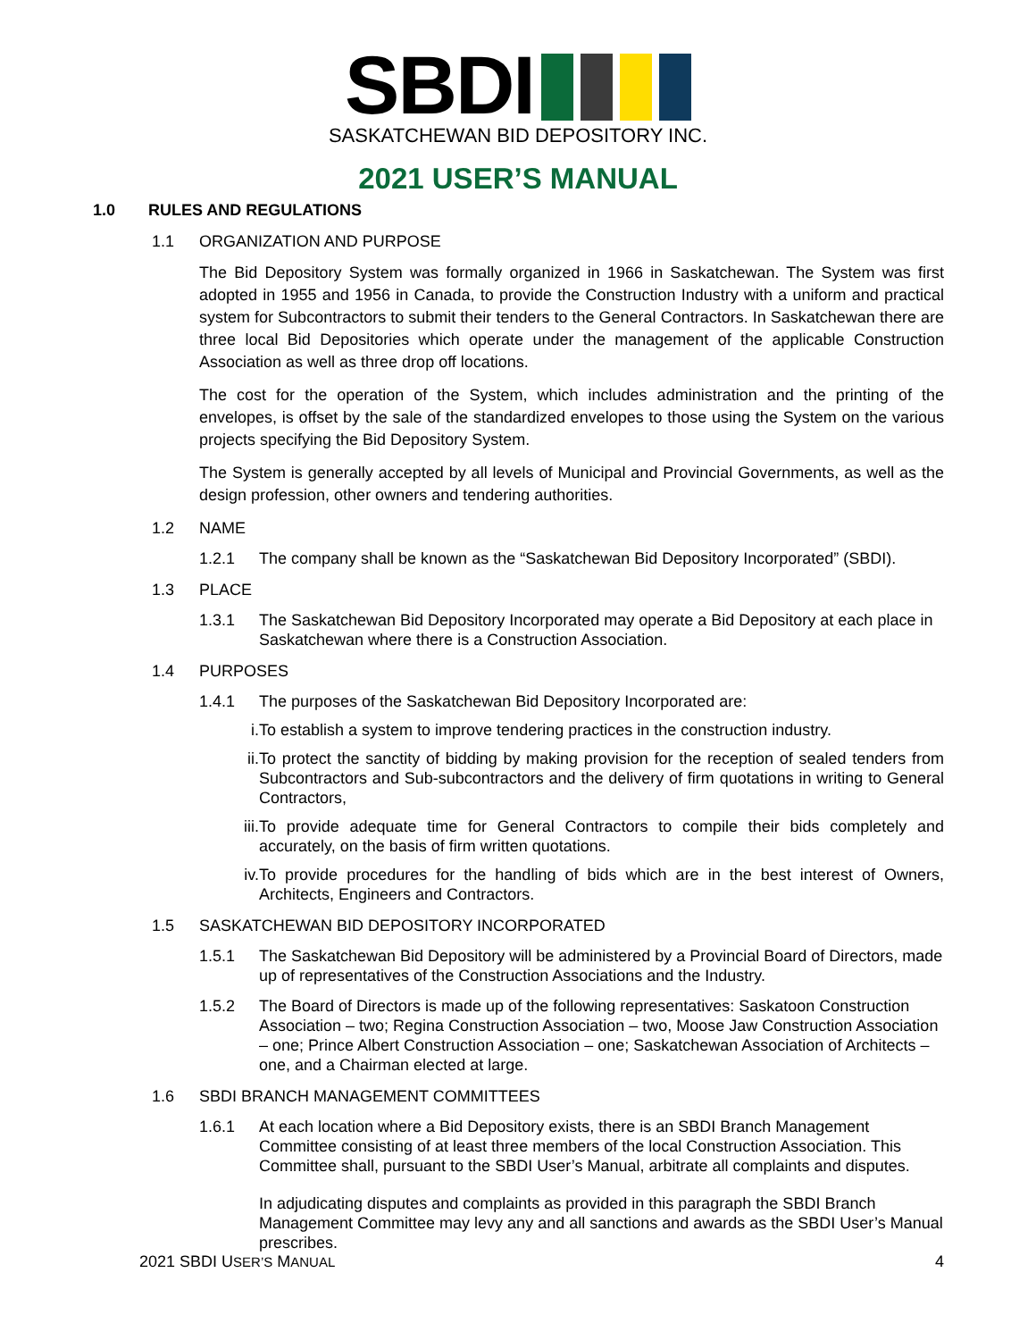SBDI
SASKATCHEWAN BID DEPOSITORY INC.
2021 USER’S MANUAL
1.0 RULES AND REGULATIONS
1.1 ORGANIZATION AND PURPOSE
The Bid Depository System was formally organized in 1966 in Saskatchewan. The System was first adopted in 1955 and 1956 in Canada, to provide the Construction Industry with a uniform and practical system for Subcontractors to submit their tenders to the General Contractors. In Saskatchewan there are three local Bid Depositories which operate under the management of the applicable Construction Association as well as three drop off locations.
The cost for the operation of the System, which includes administration and the printing of the envelopes, is offset by the sale of the standardized envelopes to those using the System on the various projects specifying the Bid Depository System.
The System is generally accepted by all levels of Municipal and Provincial Governments, as well as the design profession, other owners and tendering authorities.
1.2 NAME
1.2.1 The company shall be known as the “Saskatchewan Bid Depository Incorporated” (SBDI).
1.3 PLACE
1.3.1 The Saskatchewan Bid Depository Incorporated may operate a Bid Depository at each place in Saskatchewan where there is a Construction Association.
1.4 PURPOSES
1.4.1 The purposes of the Saskatchewan Bid Depository Incorporated are:
i. To establish a system to improve tendering practices in the construction industry.
ii. To protect the sanctity of bidding by making provision for the reception of sealed tenders from Subcontractors and Sub-subcontractors and the delivery of firm quotations in writing to General Contractors,
iii. To provide adequate time for General Contractors to compile their bids completely and accurately, on the basis of firm written quotations.
iv. To provide procedures for the handling of bids which are in the best interest of Owners, Architects, Engineers and Contractors.
1.5 SASKATCHEWAN BID DEPOSITORY INCORPORATED
1.5.1 The Saskatchewan Bid Depository will be administered by a Provincial Board of Directors, made up of representatives of the Construction Associations and the Industry.
1.5.2 The Board of Directors is made up of the following representatives: Saskatoon Construction Association – two; Regina Construction Association – two, Moose Jaw Construction Association – one; Prince Albert Construction Association – one; Saskatchewan Association of Architects – one, and a Chairman elected at large.
1.6 SBDI BRANCH MANAGEMENT COMMITTEES
1.6.1 At each location where a Bid Depository exists, there is an SBDI Branch Management Committee consisting of at least three members of the local Construction Association. This Committee shall, pursuant to the SBDI User’s Manual, arbitrate all complaints and disputes.
In adjudicating disputes and complaints as provided in this paragraph the SBDI Branch Management Committee may levy any and all sanctions and awards as the SBDI User’s Manual prescribes.
2021 SBDI USER’S MANUAL 4